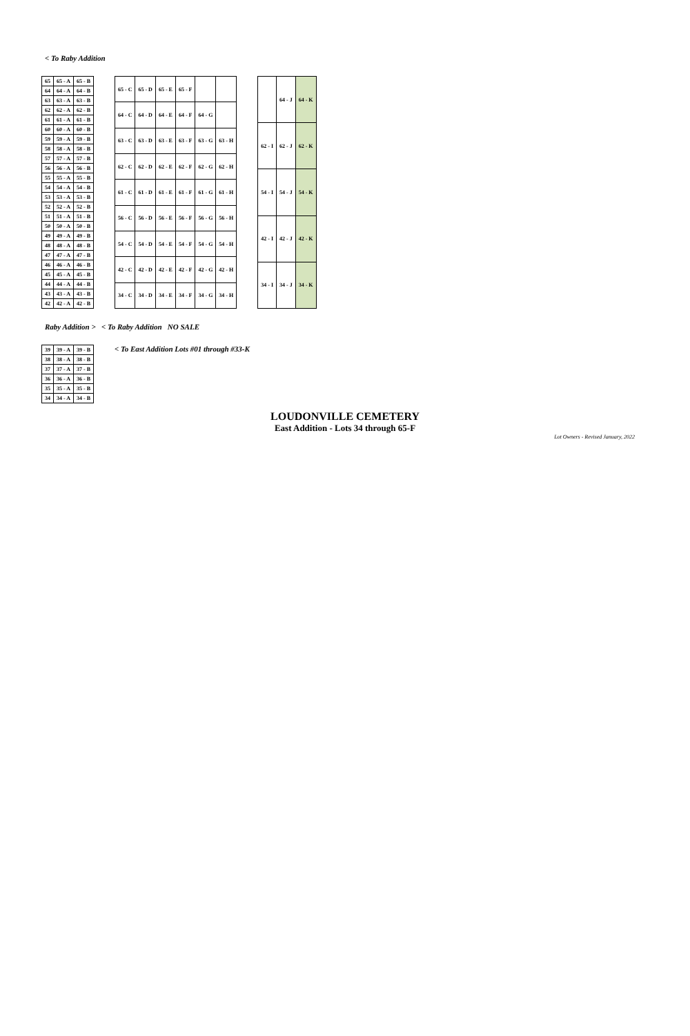< To Raby Addition
| 65 | 65 - A | 65 - B |
| --- | --- | --- |
| 64 | 64 - A | 64 - B |
| 63 | 63 - A | 63 - B |
| 62 | 62 - A | 62 - B |
| 61 | 61 - A | 61 - B |
| 60 | 60 - A | 60 - B |
| 59 | 59 - A | 59 - B |
| 58 | 58 - A | 58 - B |
| 57 | 57 - A | 57 - B |
| 56 | 56 - A | 56 - B |
| 55 | 55 - A | 55 - B |
| 54 | 54 - A | 54 - B |
| 53 | 53 - A | 53 - B |
| 52 | 52 - A | 52 - B |
| 51 | 51 - A | 51 - B |
| 50 | 50 - A | 50 - B |
| 49 | 49 - A | 49 - B |
| 48 | 48 - A | 48 - B |
| 47 | 47 - A | 47 - B |
| 46 | 46 - A | 46 - B |
| 45 | 45 - A | 45 - B |
| 44 | 44 - A | 44 - B |
| 43 | 43 - A | 43 - B |
| 42 | 42 - A | 42 - B |
| 65 - C | 65 - D | 65 - E | 65 - F | | |
| --- | --- | --- | --- | --- | --- |
| 64 - C | 64 - D | 64 - E | 64 - F | 64 - G | |
| 63 - C | 63 - D | 63 - E | 63 - F | 63 - G | 63 - H |
| 62 - C | 62 - D | 62 - E | 62 - F | 62 - G | 62 - H |
| 61 - C | 61 - D | 61 - E | 61 - F | 61 - G | 61 - H |
| 56 - C | 56 - D | 56 - E | 56 - F | 56 - G | 56 - H |
| 54 - C | 54 - D | 54 - E | 54 - F | 54 - G | 54 - H |
| 42 - C | 42 - D | 42 - E | 42 - F | 42 - G | 42 - H |
| 34 - C | 34 - D | 34 - E | 34 - F | 34 - G | 34 - H |
| | 64 - J | 64 - K |
| --- | --- | --- |
| 62 - I | 62 - J | 62 - K |
| 54 - I | 54 - J | 54 - K |
| 42 - I | 42 - J | 42 - K |
| 34 - I | 34 - J | 34 - K |
Raby Addition > < To Raby Addition NO SALE
| 39 | 39 - A | 39 - B |
| --- | --- | --- |
| 38 | 38 - A | 38 - B |
| 37 | 37 - A | 37 - B |
| 36 | 36 - A | 36 - B |
| 35 | 35 - A | 35 - B |
| 34 | 34 - A | 34 - B |
< To East Addition Lots #01 through #33-K
LOUDONVILLE CEMETERY
East Addition - Lots 34 through 65-F
Lot Owners - Revised January, 2022